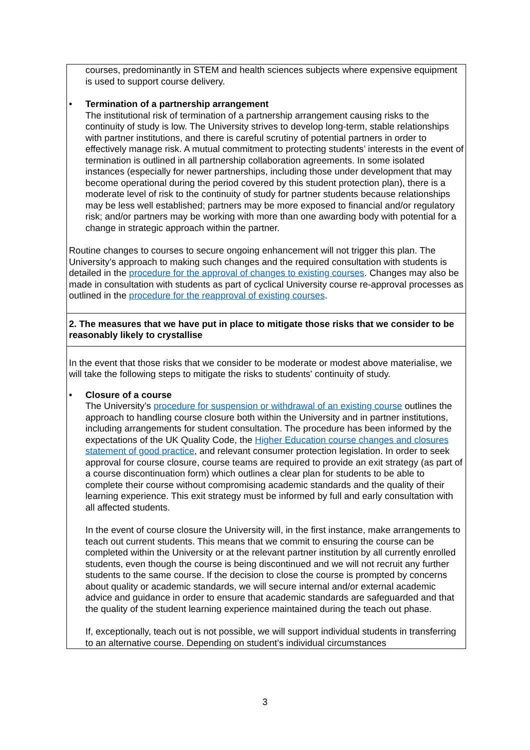| courses, predominantly in STEM and health sciences subjects where expensive equipment is used to support course delivery. • Termination of a partnership arrangement The institutional risk of termination of a partnership arrangement causing risks to the continuity of study is low. The University strives to develop long-term, stable relationships with partner institutions, and there is careful scrutiny of potential partners in order to effectively manage risk. A mutual commitment to protecting students’ interests in the event of termination is outlined in all partnership collaboration agreements. In some isolated instances (especially for newer partnerships, including those under development that may become operational during the period covered by this student protection plan), there is a moderate level of risk to the continuity of study for partner students because relationships may be less well established; partners may be more exposed to financial and/or regulatory risk; and/or partners may be working with more than one awarding body with potential for a change in strategic approach within the partner. Routine changes to courses to secure ongoing enhancement will not trigger this plan. The University’s approach to making such changes and the required consultation with students is detailed in the procedure for the approval of changes to existing courses . Changes may also be made in consultation with students as part of cyclical University course re-approval processes as outlined in the procedure for the reapproval of existing courses . |
| 2. The measures that we have put in place to mitigate those risks that we consider to be reasonably likely to crystallise |
| In the event that those risks that we consider to be moderate or modest above materialise, we will take the following steps to mitigate the risks to students' continuity of study. • Closure of a course The University’s procedure for suspension or withdrawal of an existing course outlines the approach to handling course closure both within the University and in partner institutions, including arrangements for student consultation. The procedure has been informed by the expectations of the UK Quality Code, the Higher Education course changes and closures statement of good practice , and relevant consumer protection legislation. In order to seek approval for course closure, course teams are required to provide an exit strategy (as part of a course discontinuation form) which outlines a clear plan for students to be able to complete their course without compromising academic standards and the quality of their learning experience. This exit strategy must be informed by full and early consultation with all affected students. In the event of course closure the University will, in the first instance, make arrangements to teach out current students. This means that we commit to ensuring the course can be completed within the University or at the relevant partner institution by all currently enrolled students, even though the course is being discontinued and we will not recruit any further students to the same course. If the decision to close the course is prompted by concerns about quality or academic standards, we will secure internal and/or external academic advice and guidance in order to ensure that academic standards are safeguarded and that the quality of the student learning experience maintained during the teach out phase. If, exceptionally, teach out is not possible, we will support individual students in transferring to an alternative course. Depending on student’s individual circumstances |
3